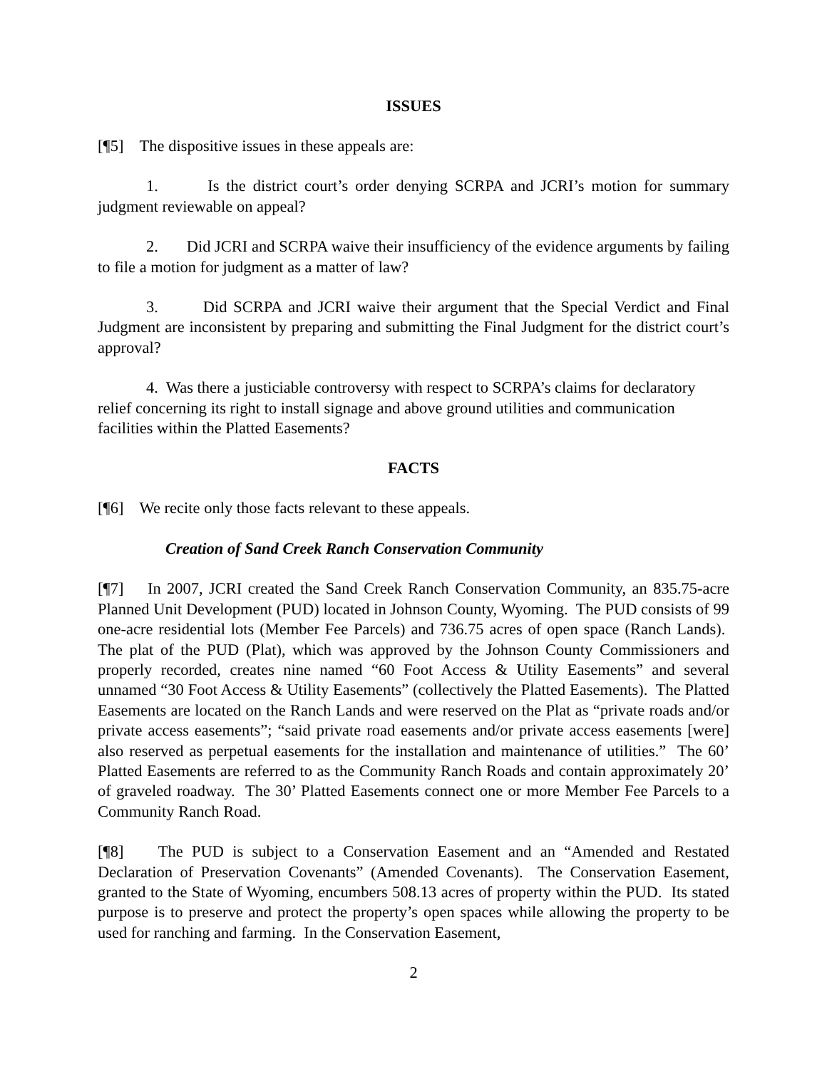ISSUES
[¶5] The dispositive issues in these appeals are:
1. Is the district court’s order denying SCRPA and JCRI’s motion for summary judgment reviewable on appeal?
2. Did JCRI and SCRPA waive their insufficiency of the evidence arguments by failing to file a motion for judgment as a matter of law?
3. Did SCRPA and JCRI waive their argument that the Special Verdict and Final Judgment are inconsistent by preparing and submitting the Final Judgment for the district court’s approval?
4. Was there a justiciable controversy with respect to SCRPA’s claims for declaratory relief concerning its right to install signage and above ground utilities and communication facilities within the Platted Easements?
FACTS
[¶6] We recite only those facts relevant to these appeals.
Creation of Sand Creek Ranch Conservation Community
[¶7] In 2007, JCRI created the Sand Creek Ranch Conservation Community, an 835.75-acre Planned Unit Development (PUD) located in Johnson County, Wyoming. The PUD consists of 99 one-acre residential lots (Member Fee Parcels) and 736.75 acres of open space (Ranch Lands). The plat of the PUD (Plat), which was approved by the Johnson County Commissioners and properly recorded, creates nine named “60 Foot Access & Utility Easements” and several unnamed “30 Foot Access & Utility Easements” (collectively the Platted Easements). The Platted Easements are located on the Ranch Lands and were reserved on the Plat as “private roads and/or private access easements”; “said private road easements and/or private access easements [were] also reserved as perpetual easements for the installation and maintenance of utilities.” The 60’ Platted Easements are referred to as the Community Ranch Roads and contain approximately 20’ of graveled roadway. The 30’ Platted Easements connect one or more Member Fee Parcels to a Community Ranch Road.
[¶8] The PUD is subject to a Conservation Easement and an “Amended and Restated Declaration of Preservation Covenants” (Amended Covenants). The Conservation Easement, granted to the State of Wyoming, encumbers 508.13 acres of property within the PUD. Its stated purpose is to preserve and protect the property’s open spaces while allowing the property to be used for ranching and farming. In the Conservation Easement,
2